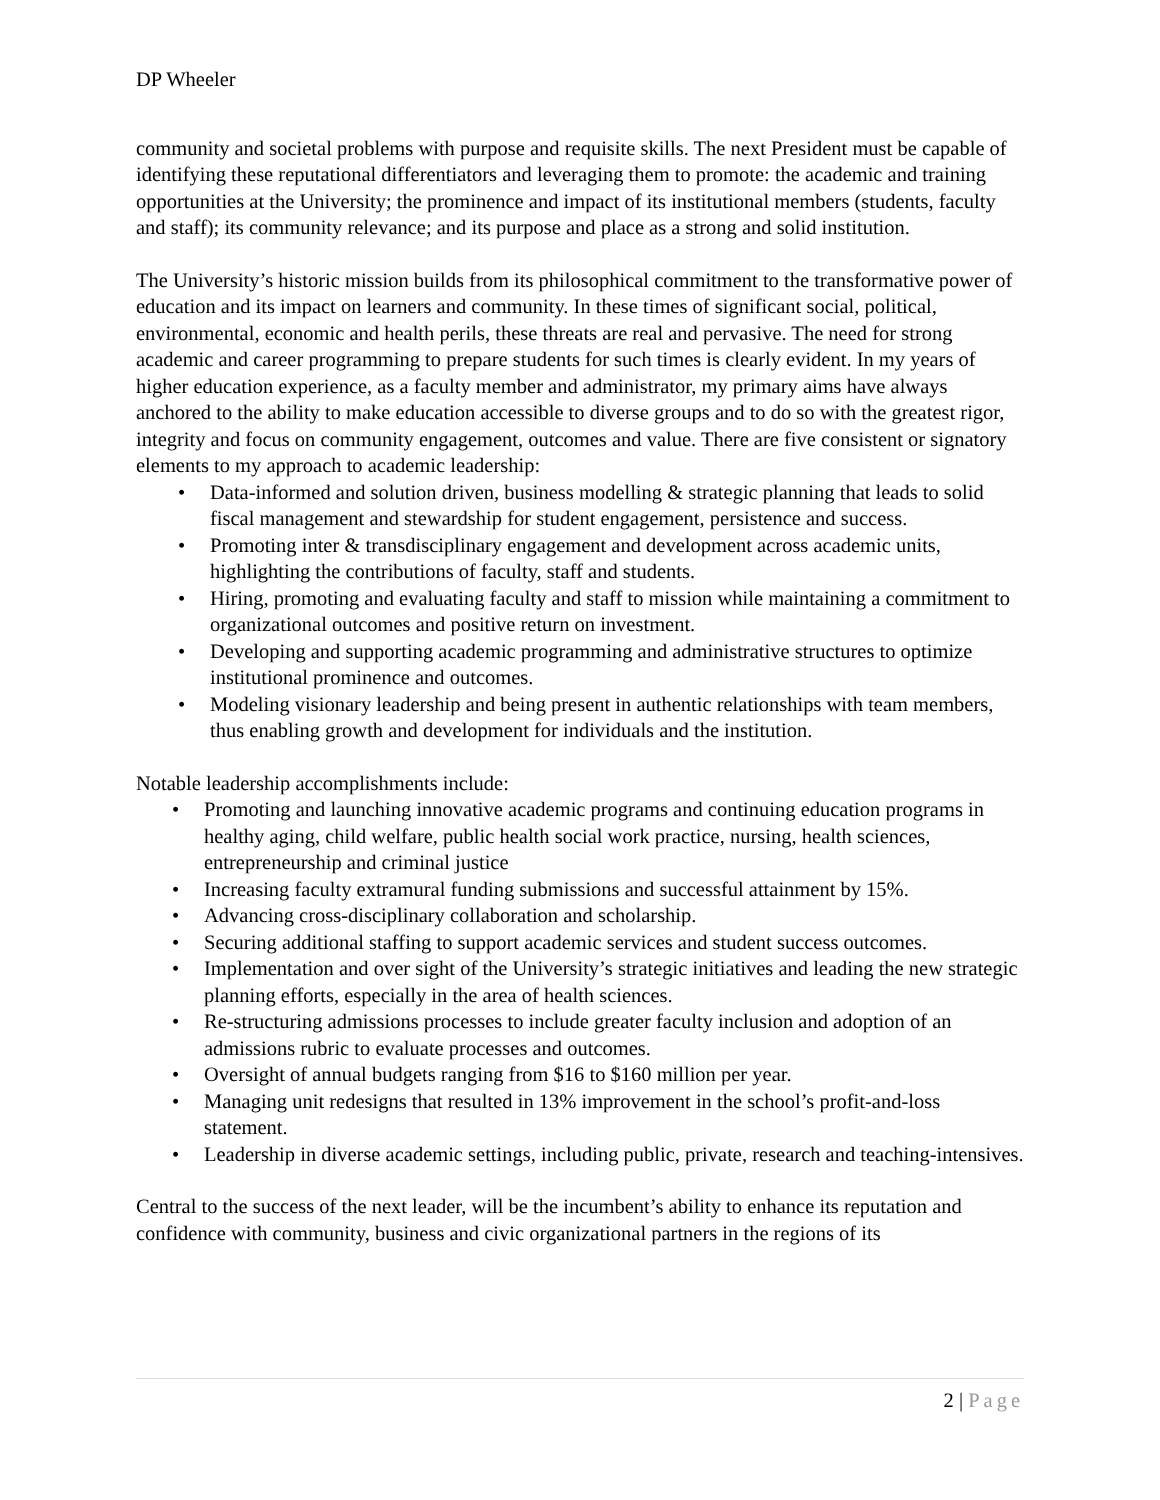DP Wheeler
community and societal problems with purpose and requisite skills. The next President must be capable of identifying these reputational differentiators and leveraging them to promote: the academic and training opportunities at the University; the prominence and impact of its institutional members (students, faculty and staff); its community relevance; and its purpose and place as a strong and solid institution.
The University’s historic mission builds from its philosophical commitment to the transformative power of education and its impact on learners and community. In these times of significant social, political, environmental, economic and health perils, these threats are real and pervasive. The need for strong academic and career programming to prepare students for such times is clearly evident. In my years of higher education experience, as a faculty member and administrator, my primary aims have always anchored to the ability to make education accessible to diverse groups and to do so with the greatest rigor, integrity and focus on community engagement, outcomes and value. There are five consistent or signatory elements to my approach to academic leadership:
• Data-informed and solution driven, business modelling & strategic planning that leads to solid fiscal management and stewardship for student engagement, persistence and success.
• Promoting inter & transdisciplinary engagement and development across academic units, highlighting the contributions of faculty, staff and students.
• Hiring, promoting and evaluating faculty and staff to mission while maintaining a commitment to organizational outcomes and positive return on investment.
• Developing and supporting academic programming and administrative structures to optimize institutional prominence and outcomes.
• Modeling visionary leadership and being present in authentic relationships with team members, thus enabling growth and development for individuals and the institution.
Notable leadership accomplishments include:
• Promoting and launching innovative academic programs and continuing education programs in healthy aging, child welfare, public health social work practice, nursing, health sciences, entrepreneurship and criminal justice
• Increasing faculty extramural funding submissions and successful attainment by 15%.
• Advancing cross-disciplinary collaboration and scholarship.
• Securing additional staffing to support academic services and student success outcomes.
• Implementation and over sight of the University’s strategic initiatives and leading the new strategic planning efforts, especially in the area of health sciences.
• Re-structuring admissions processes to include greater faculty inclusion and adoption of an admissions rubric to evaluate processes and outcomes.
• Oversight of annual budgets ranging from $16 to $160 million per year.
• Managing unit redesigns that resulted in 13% improvement in the school’s profit-and-loss statement.
• Leadership in diverse academic settings, including public, private, research and teaching-intensives.
Central to the success of the next leader, will be the incumbent’s ability to enhance its reputation and confidence with community, business and civic organizational partners in the regions of its
2 | Page